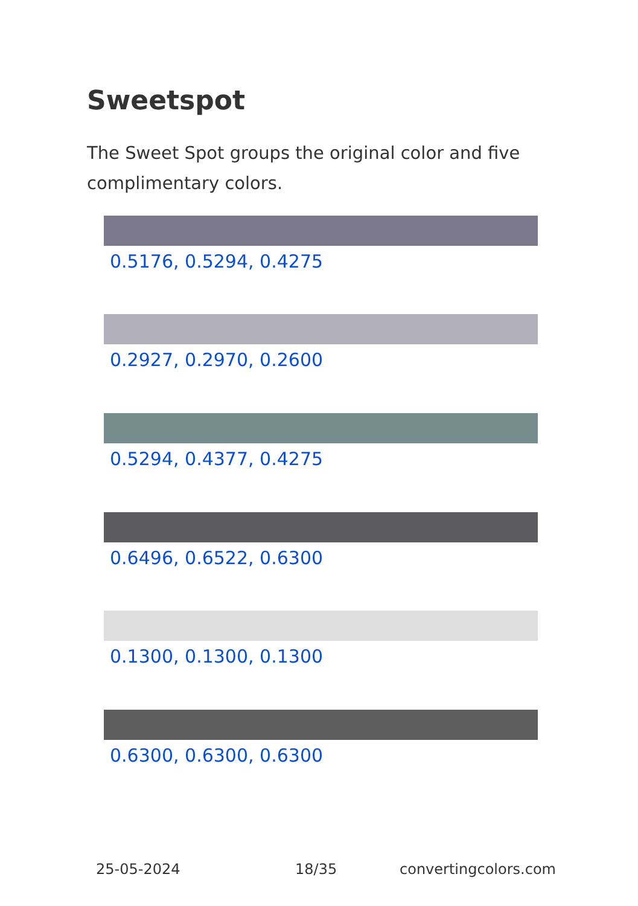Sweetspot
The Sweet Spot groups the original color and five complimentary colors.
0.5176, 0.5294, 0.4275
0.2927, 0.2970, 0.2600
0.5294, 0.4377, 0.4275
0.6496, 0.6522, 0.6300
0.1300, 0.1300, 0.1300
0.6300, 0.6300, 0.6300
25-05-2024 18/35 convertingcolors.com